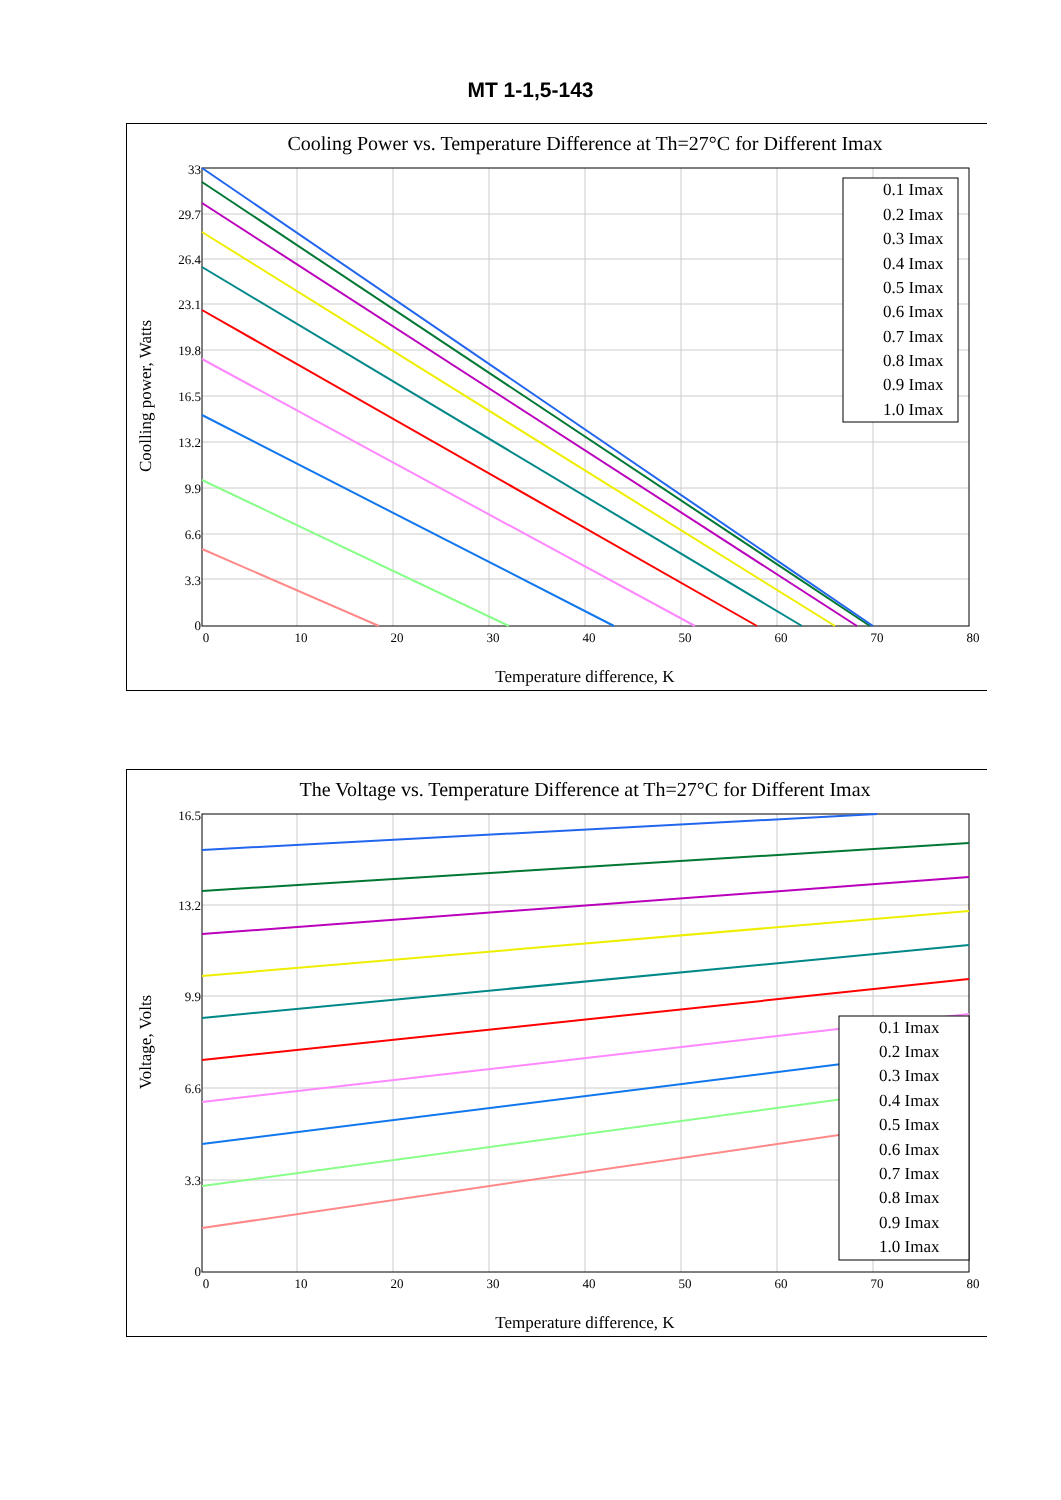MT 1-1,5-143
Cooling Power vs. Temperature Difference at Th=27°C for Different Imax
0
3.3
6.6
9.9
13.2
16.5
19.8
23.1
26.4
29.7
33
0
10
20
30
40
50
60
70
80
Temperature difference, K
Coolling power, Watts
0.1 Imax
0.2 Imax
0.3 Imax
0.4 Imax
0.5 Imax
0.6 Imax
0.7 Imax
0.8 Imax
0.9 Imax
1.0 Imax
The Voltage vs. Temperature Difference at Th=27°C for Different Imax
0
3.3
6.6
9.9
13.2
16.5
0
10
20
30
40
50
60
70
80
Temperature difference, K
Voltage, Volts
0.1 Imax
0.2 Imax
0.3 Imax
0.4 Imax
0.5 Imax
0.6 Imax
0.7 Imax
0.8 Imax
0.9 Imax
1.0 Imax